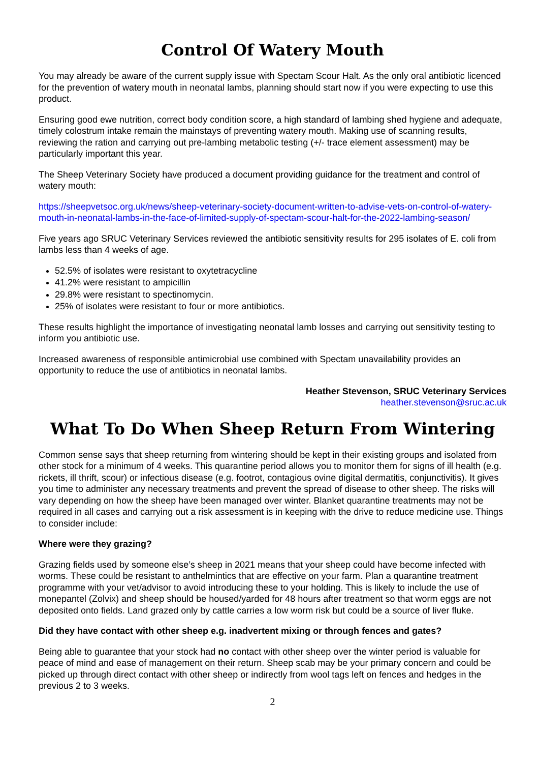Control Of Watery Mouth
You may already be aware of the current supply issue with Spectam Scour Halt. As the only oral antibiotic licenced for the prevention of watery mouth in neonatal lambs, planning should start now if you were expecting to use this product.
Ensuring good ewe nutrition, correct body condition score, a high standard of lambing shed hygiene and adequate, timely colostrum intake remain the mainstays of preventing watery mouth. Making use of scanning results, reviewing the ration and carrying out pre-lambing metabolic testing (+/- trace element assessment) may be particularly important this year.
The Sheep Veterinary Society have produced a document providing guidance for the treatment and control of watery mouth:
https://sheepvetsoc.org.uk/news/sheep-veterinary-society-document-written-to-advise-vets-on-control-of-watery-mouth-in-neonatal-lambs-in-the-face-of-limited-supply-of-spectam-scour-halt-for-the-2022-lambing-season/
Five years ago SRUC Veterinary Services reviewed the antibiotic sensitivity results for 295 isolates of E. coli from lambs less than 4 weeks of age.
52.5% of isolates were resistant to oxytetracycline
41.2% were resistant to ampicillin
29.8% were resistant to spectinomycin.
25% of isolates were resistant to four or more antibiotics.
These results highlight the importance of investigating neonatal lamb losses and carrying out sensitivity testing to inform you antibiotic use.
Increased awareness of responsible antimicrobial use combined with Spectam unavailability provides an opportunity to reduce the use of antibiotics in neonatal lambs.
Heather Stevenson, SRUC Veterinary Services
heather.stevenson@sruc.ac.uk
What To Do When Sheep Return From Wintering
Common sense says that sheep returning from wintering should be kept in their existing groups and isolated from other stock for a minimum of 4 weeks. This quarantine period allows you to monitor them for signs of ill health (e.g. rickets, ill thrift, scour) or infectious disease (e.g. footrot, contagious ovine digital dermatitis, conjunctivitis). It gives you time to administer any necessary treatments and prevent the spread of disease to other sheep. The risks will vary depending on how the sheep have been managed over winter. Blanket quarantine treatments may not be required in all cases and carrying out a risk assessment is in keeping with the drive to reduce medicine use. Things to consider include:
Where were they grazing?
Grazing fields used by someone else’s sheep in 2021 means that your sheep could have become infected with worms. These could be resistant to anthelmintics that are effective on your farm. Plan a quarantine treatment programme with your vet/advisor to avoid introducing these to your holding. This is likely to include the use of monepantel (Zolvix) and sheep should be housed/yarded for 48 hours after treatment so that worm eggs are not deposited onto fields. Land grazed only by cattle carries a low worm risk but could be a source of liver fluke.
Did they have contact with other sheep e.g. inadvertent mixing or through fences and gates?
Being able to guarantee that your stock had no contact with other sheep over the winter period is valuable for peace of mind and ease of management on their return. Sheep scab may be your primary concern and could be picked up through direct contact with other sheep or indirectly from wool tags left on fences and hedges in the previous 2 to 3 weeks.
2